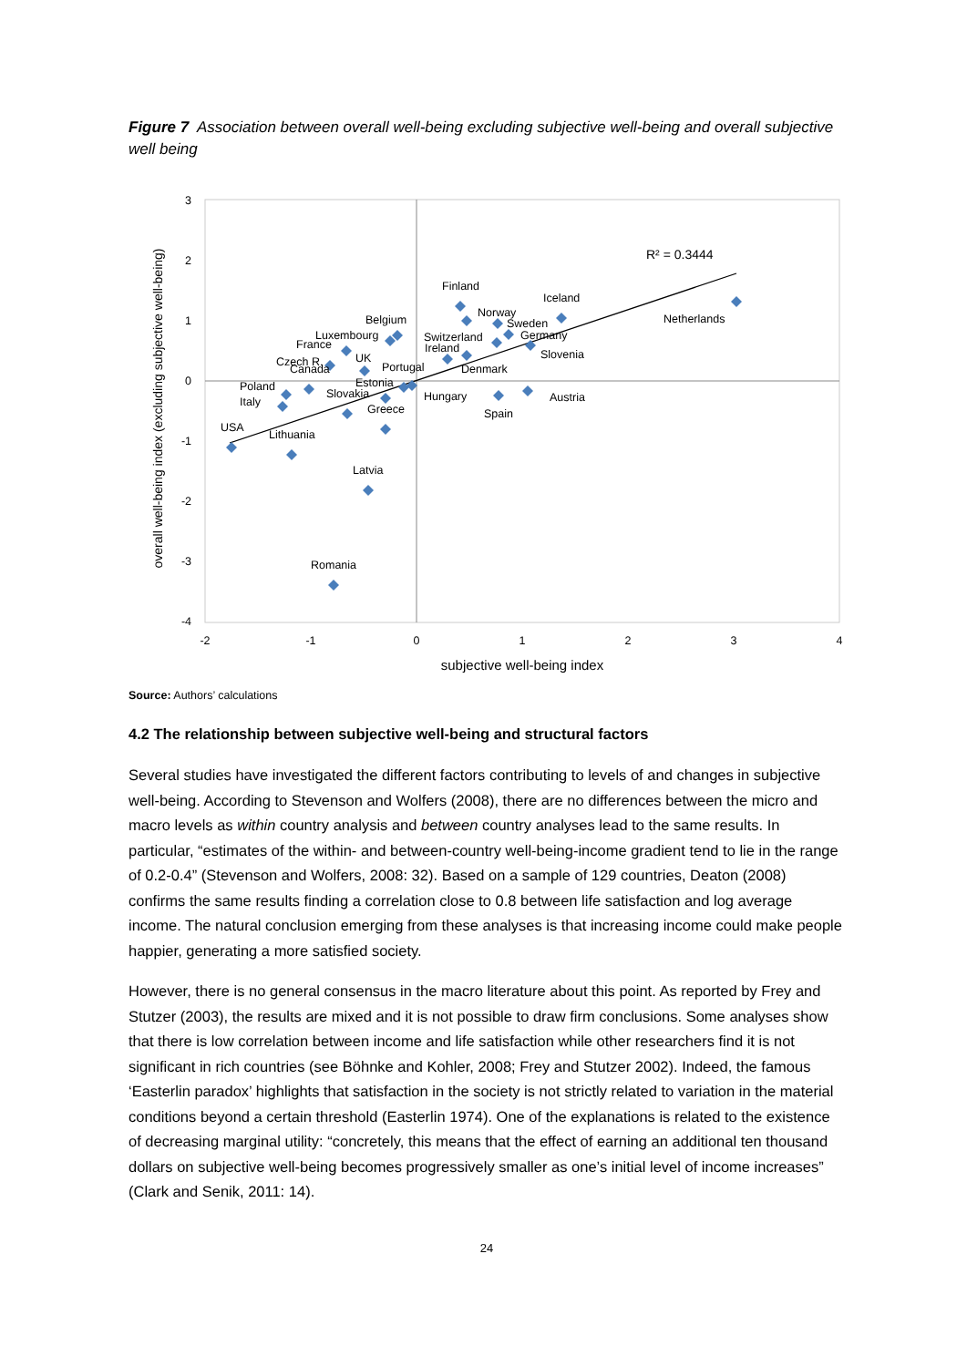Figure 7 Association between overall well-being excluding subjective well-being and overall subjective well being
3
2
1
0
-1
-2
-3
-4
-2
-1
0
1
2
3
4
subjective well-being index
overall well-being index (excluding subjective well-being)
R² = 0.3444
Finland
Iceland
Norway
Sweden
Netherlands
Switzerland
Germany
Ireland
Slovenia
Denmark
Belgium
Luxembourg
France
UK
Czech R.
Canada
Portugal
Estonia
Poland
Slovakia
Italy
Hungary
Austria
Greece
Spain
USA
Lithuania
Latvia
Romania
Source: Authors’ calculations
4.2 The relationship between subjective well-being and structural factors
Several studies have investigated the different factors contributing to levels of and changes in subjective well-being. According to Stevenson and Wolfers (2008), there are no differences between the micro and macro levels as within country analysis and between country analyses lead to the same results. In particular, “estimates of the within- and between-country well-being-income gradient tend to lie in the range of 0.2-0.4” (Stevenson and Wolfers, 2008: 32). Based on a sample of 129 countries, Deaton (2008) confirms the same results finding a correlation close to 0.8 between life satisfaction and log average income. The natural conclusion emerging from these analyses is that increasing income could make people happier, generating a more satisfied society.
However, there is no general consensus in the macro literature about this point. As reported by Frey and Stutzer (2003), the results are mixed and it is not possible to draw firm conclusions. Some analyses show that there is low correlation between income and life satisfaction while other researchers find it is not significant in rich countries (see Böhnke and Kohler, 2008; Frey and Stutzer 2002). Indeed, the famous ‘Easterlin paradox’ highlights that satisfaction in the society is not strictly related to variation in the material conditions beyond a certain threshold (Easterlin 1974). One of the explanations is related to the existence of decreasing marginal utility: “concretely, this means that the effect of earning an additional ten thousand dollars on subjective well-being becomes progressively smaller as one’s initial level of income increases” (Clark and Senik, 2011: 14).
24